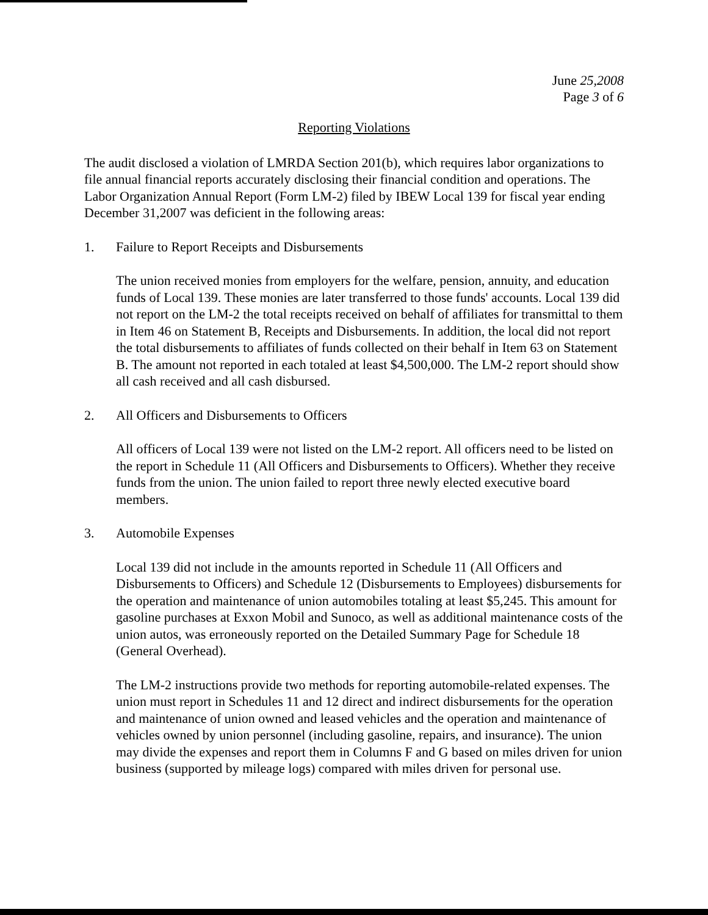June 25,2008
Page 3 of 6
Reporting Violations
The audit disclosed a violation of LMRDA Section 201(b), which requires labor organizations to file annual financial reports accurately disclosing their financial condition and operations. The Labor Organization Annual Report (Form LM-2) filed by IBEW Local 139 for fiscal year ending December 31,2007 was deficient in the following areas:
1. Failure to Report Receipts and Disbursements
The union received monies from employers for the welfare, pension, annuity, and education funds of Local 139. These monies are later transferred to those funds' accounts. Local 139 did not report on the LM-2 the total receipts received on behalf of affiliates for transmittal to them in Item 46 on Statement B, Receipts and Disbursements. In addition, the local did not report the total disbursements to affiliates of funds collected on their behalf in Item 63 on Statement B. The amount not reported in each totaled at least $4,500,000. The LM-2 report should show all cash received and all cash disbursed.
2. All Officers and Disbursements to Officers
All officers of Local 139 were not listed on the LM-2 report. All officers need to be listed on the report in Schedule 11 (All Officers and Disbursements to Officers). Whether they receive funds from the union. The union failed to report three newly elected executive board members.
3. Automobile Expenses
Local 139 did not include in the amounts reported in Schedule 11 (All Officers and Disbursements to Officers) and Schedule 12 (Disbursements to Employees) disbursements for the operation and maintenance of union automobiles totaling at least $5,245. This amount for gasoline purchases at Exxon Mobil and Sunoco, as well as additional maintenance costs of the union autos, was erroneously reported on the Detailed Summary Page for Schedule 18 (General Overhead).
The LM-2 instructions provide two methods for reporting automobile-related expenses. The union must report in Schedules 11 and 12 direct and indirect disbursements for the operation and maintenance of union owned and leased vehicles and the operation and maintenance of vehicles owned by union personnel (including gasoline, repairs, and insurance). The union may divide the expenses and report them in Columns F and G based on miles driven for union business (supported by mileage logs) compared with miles driven for personal use.